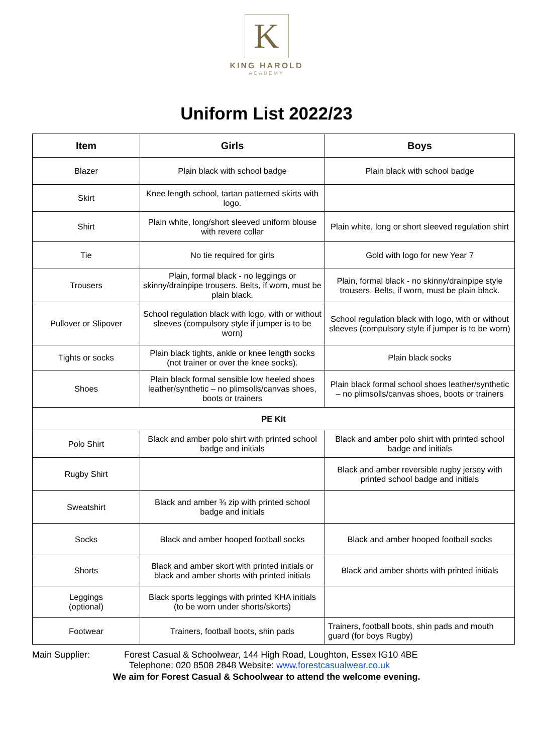K
KING HAROLD
ACADEMY
Uniform List 2022/23
| Item | Girls | Boys |
| --- | --- | --- |
| Blazer | Plain black with school badge | Plain black with school badge |
| Skirt | Knee length school, tartan patterned skirts with logo. | |
| Shirt | Plain white, long/short sleeved uniform blouse with revere collar | Plain white, long or short sleeved regulation shirt |
| Tie | No tie required for girls | Gold with logo for new Year 7 |
| Trousers | Plain, formal black - no leggings or skinny/drainpipe trousers. Belts, if worn, must be plain black. | Plain, formal black - no skinny/drainpipe style trousers. Belts, if worn, must be plain black. |
| Pullover or Slipover | School regulation black with logo, with or without sleeves (compulsory style if jumper is to be worn) | School regulation black with logo, with or without sleeves (compulsory style if jumper is to be worn) |
| Tights or socks | Plain black tights, ankle or knee length socks (not trainer or over the knee socks). | Plain black socks |
| Shoes | Plain black formal sensible low heeled shoes leather/synthetic – no plimsolls/canvas shoes, boots or trainers | Plain black formal school shoes leather/synthetic – no plimsolls/canvas shoes, boots or trainers |
| PE Kit | | |
| Polo Shirt | Black and amber polo shirt with printed school badge and initials | Black and amber polo shirt with printed school badge and initials |
| Rugby Shirt | | Black and amber reversible rugby jersey with printed school badge and initials |
| Sweatshirt | Black and amber ¾ zip with printed school badge and initials | |
| Socks | Black and amber hooped football socks | Black and amber hooped football socks |
| Shorts | Black and amber skort with printed initials or black and amber shorts with printed initials | Black and amber shorts with printed initials |
| Leggings (optional) | Black sports leggings with printed KHA initials (to be worn under shorts/skorts) | |
| Footwear | Trainers, football boots, shin pads | Trainers, football boots, shin pads and mouth guard (for boys Rugby) |
Main Supplier: Forest Casual & Schoolwear, 144 High Road, Loughton, Essex IG10 4BE
Telephone: 020 8508 2848 Website: www.forestcasualwear.co.uk
We aim for Forest Casual & Schoolwear to attend the welcome evening.